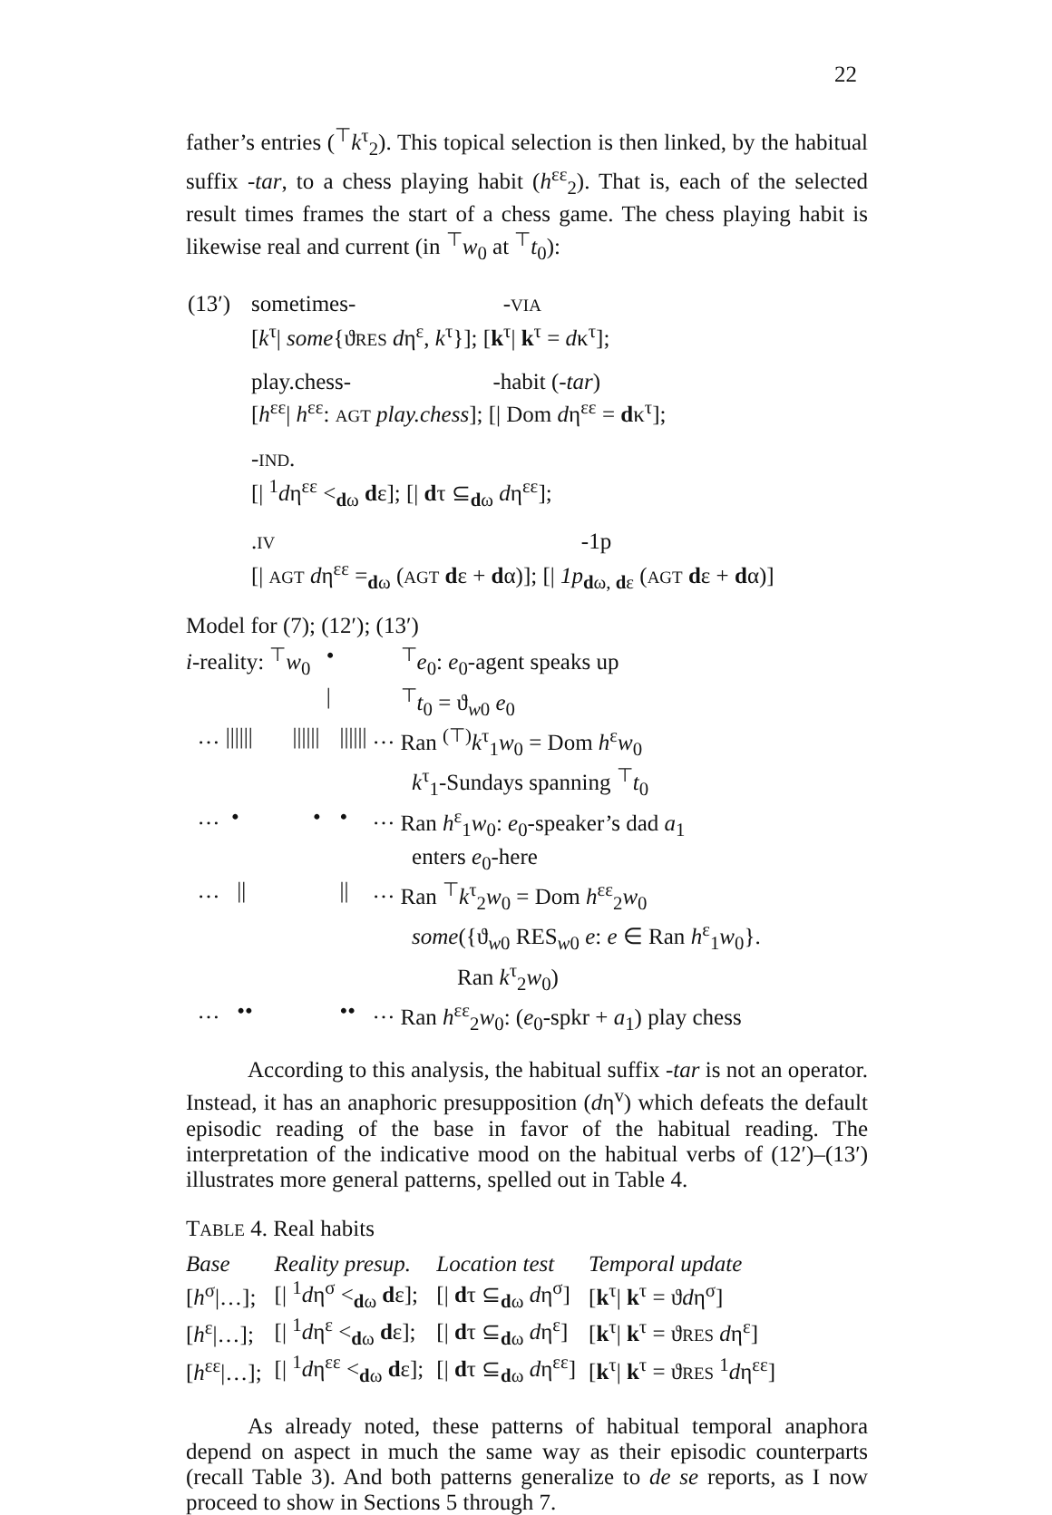22
father’s entries (<sup>⊤</sup>k<sup>τ</sup><sub>2</sub>). This topical selection is then linked, by the habitual suffix -tar, to a chess playing habit (h<sup>εε</sup><sub>2</sub>). That is, each of the selected result times frames the start of a chess game. The chess playing habit is likewise real and current (in <sup>⊤</sup>w<sub>0</sub> at <sup>⊤</sup>t<sub>0</sub>):
| (13′) | sometimes- - VIA [ k<sup>τ</sup>/ some {ϑ RES d η<sup>ε</sup>, k<sup>τ</sup>}]; [ k<sup>τ</sup>/ k<sup>τ</sup> = d κ<sup>τ</sup>]; play.chess- -habit ( -tar ) [ h<sup>εε</sup>/ h<sup>εε</sup>: AGT play.chess ]; [/ Dom d η<sup>εε</sup> = d κ<sup>τ</sup>]; - IND . [/ <sup>1</sup> d η<sup>εε</sup> <<sub>dω</sub> d ε]; [/ d τ ⊆<sub>dω</sub> d η<sup>εε</sup>]; . IV -1p [/ AGT d η<sup>εε</sup> =<sub>dω</sub> ( AGT d ε + d α)]; [/ 1p<sub>dω, dε</sub> ( AGT d ε + d α)] |
Model for (7); (12′); (13′)
| i -reality: <sup>⊤</sup> w<sub>0</sub> | • | | | <sup>⊤</sup> e<sub>0</sub>: e<sub>0</sub>-agent speaks up |
| | / | | | <sup>⊤</sup> t<sub>0</sub> = ϑ<sub>w0</sub> e<sub>0</sub> |
| … ////// ////// | | ////// | … | Ran <sup>(⊤)</sup> k<sup>τ</sup><sub>1</sub> w<sub>0</sub> = Dom h<sup>ε</sup> w<sub>0</sub> k<sup>τ</sup><sub>1</sub>-Sundays spanning <sup>⊤</sup> t<sub>0</sub> |
| … • • | | • | … | Ran h<sup>ε</sup><sub>1</sub> w<sub>0</sub>: e<sub>0</sub>-speaker’s dad a<sub>1</sub> enters e<sub>0</sub>-here |
| … // | | // | … | Ran <sup>⊤</sup> k<sup>τ</sup><sub>2</sub> w<sub>0</sub> = Dom h<sup>εε</sup><sub>2</sub> w<sub>0</sub> some ({ϑ<sub>w0</sub> RES<sub>w0</sub> e : e ∈ Ran h<sup>ε</sup><sub>1</sub> w<sub>0</sub>}. Ran k<sup>τ</sup><sub>2</sub> w<sub>0</sub>) |
| … •• | | •• | … | Ran h<sup>εε</sup><sub>2</sub> w<sub>0</sub>: ( e<sub>0</sub>-spkr + a<sub>1</sub>) play chess |
According to this analysis, the habitual suffix -tar is not an operator. Instead, it has an anaphoric presupposition (dη<sup>v</sup>) which defeats the default episodic reading of the base in favor of the habitual reading. The interpretation of the indicative mood on the habitual verbs of (12′)–(13′) illustrates more general patterns, spelled out in Table 4.
TABLE 4. Real habits
| Base | Reality presup. | Location test | Temporal update |
| --- | --- | --- | --- |
| [ h<sup>σ</sup>/…]; | [/ <sup>1</sup> d η<sup>σ</sup> <<sub>dω</sub> d ε]; | [/ d τ ⊆<sub>dω</sub> d η<sup>σ</sup>] | [ k<sup>τ</sup>/ k<sup>τ</sup> = ϑ d η<sup>σ</sup>] |
| [ h<sup>ε</sup>/…]; | [/ <sup>1</sup> d η<sup>ε</sup> <<sub>dω</sub> d ε]; | [/ d τ ⊆<sub>dω</sub> d η<sup>ε</sup>] | [ k<sup>τ</sup>/ k<sup>τ</sup> = ϑ RES d η<sup>ε</sup>] |
| [ h<sup>εε</sup>/…]; | [/ <sup>1</sup> d η<sup>εε</sup> <<sub>dω</sub> d ε]; | [/ d τ ⊆<sub>dω</sub> d η<sup>εε</sup>] | [ k<sup>τ</sup>/ k<sup>τ</sup> = ϑ RES <sup>1</sup> d η<sup>εε</sup>] |
As already noted, these patterns of habitual temporal anaphora depend on aspect in much the same way as their episodic counterparts (recall Table 3). And both patterns generalize to de se reports, as I now proceed to show in Sections 5 through 7.